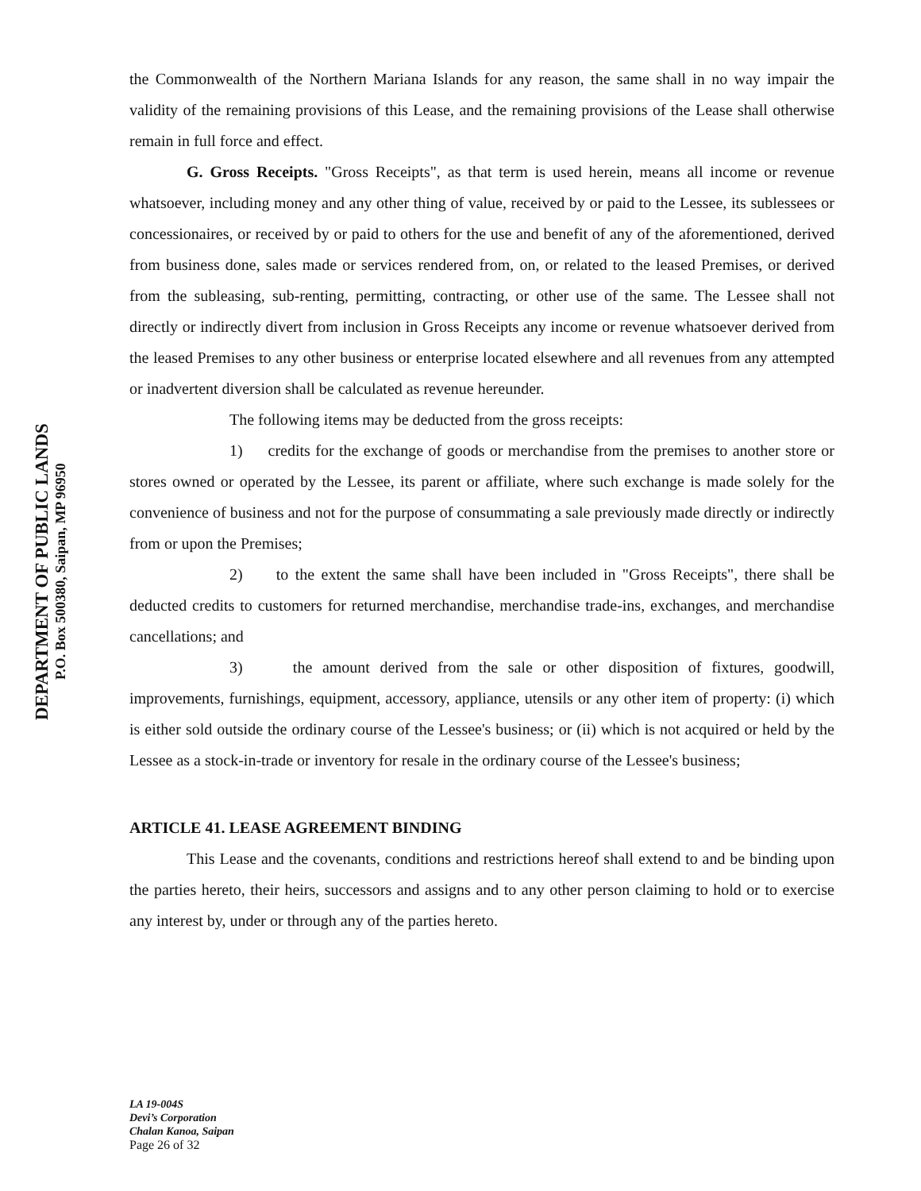DEPARTMENT OF PUBLIC LANDS
P.O. Box 500380, Saipan, MP 96950
the Commonwealth of the Northern Mariana Islands for any reason, the same shall in no way impair the validity of the remaining provisions of this Lease, and the remaining provisions of the Lease shall otherwise remain in full force and effect.
G. Gross Receipts. "Gross Receipts", as that term is used herein, means all income or revenue whatsoever, including money and any other thing of value, received by or paid to the Lessee, its sublessees or concessionaires, or received by or paid to others for the use and benefit of any of the aforementioned, derived from business done, sales made or services rendered from, on, or related to the leased Premises, or derived from the subleasing, sub-renting, permitting, contracting, or other use of the same. The Lessee shall not directly or indirectly divert from inclusion in Gross Receipts any income or revenue whatsoever derived from the leased Premises to any other business or enterprise located elsewhere and all revenues from any attempted or inadvertent diversion shall be calculated as revenue hereunder.
The following items may be deducted from the gross receipts:
1) credits for the exchange of goods or merchandise from the premises to another store or stores owned or operated by the Lessee, its parent or affiliate, where such exchange is made solely for the convenience of business and not for the purpose of consummating a sale previously made directly or indirectly from or upon the Premises;
2) to the extent the same shall have been included in "Gross Receipts", there shall be deducted credits to customers for returned merchandise, merchandise trade-ins, exchanges, and merchandise cancellations; and
3) the amount derived from the sale or other disposition of fixtures, goodwill, improvements, furnishings, equipment, accessory, appliance, utensils or any other item of property: (i) which is either sold outside the ordinary course of the Lessee's business; or (ii) which is not acquired or held by the Lessee as a stock-in-trade or inventory for resale in the ordinary course of the Lessee's business;
ARTICLE 41. LEASE AGREEMENT BINDING
This Lease and the covenants, conditions and restrictions hereof shall extend to and be binding upon the parties hereto, their heirs, successors and assigns and to any other person claiming to hold or to exercise any interest by, under or through any of the parties hereto.
LA 19-004S
Devi’s Corporation
Chalan Kanoa, Saipan
Page 26 of 32